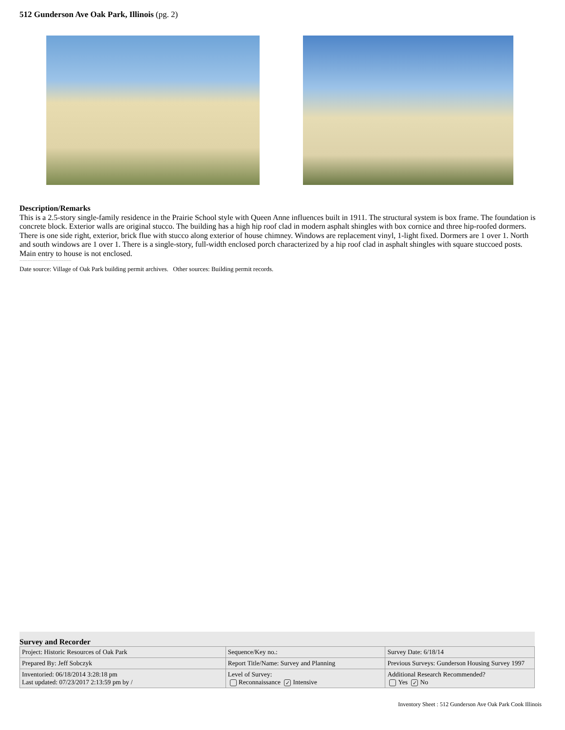512 Gunderson Ave Oak Park, Illinois (pg. 2)
Description/Remarks
This is a 2.5-story single-family residence in the Prairie School style with Queen Anne influences built in 1911. The structural system is box frame. The foundation is concrete block. Exterior walls are original stucco. The building has a high hip roof clad in modern asphalt shingles with box cornice and three hip-roofed dormers. There is one side right, exterior, brick flue with stucco along exterior of house chimney. Windows are replacement vinyl, 1-light fixed. Dormers are 1 over 1. North and south windows are 1 over 1. There is a single-story, full-width enclosed porch characterized by a hip roof clad in asphalt shingles with square stuccoed posts. Main entry to house is not enclosed.
--------------------------------
Date source: Village of Oak Park building permit archives. Other sources: Building permit records.
Survey and Recorder
| Project: Historic Resources of Oak Park | Sequence/Key no.: | Survey Date: 6/18/14 |
| Prepared By: Jeff Sobczyk | Report Title/Name: Survey and Planning | Previous Surveys: Gunderson Housing Survey 1997 |
| Inventoried: 06/18/2014 3:28:18 pm Last updated: 07/23/2017 2:13:59 pm by / | Level of Survey: Reconnaissance ✓ Intensive | Additional Research Recommended? Yes ✓ No |
Inventory Sheet : 512 Gunderson Ave Oak Park Cook Illinois